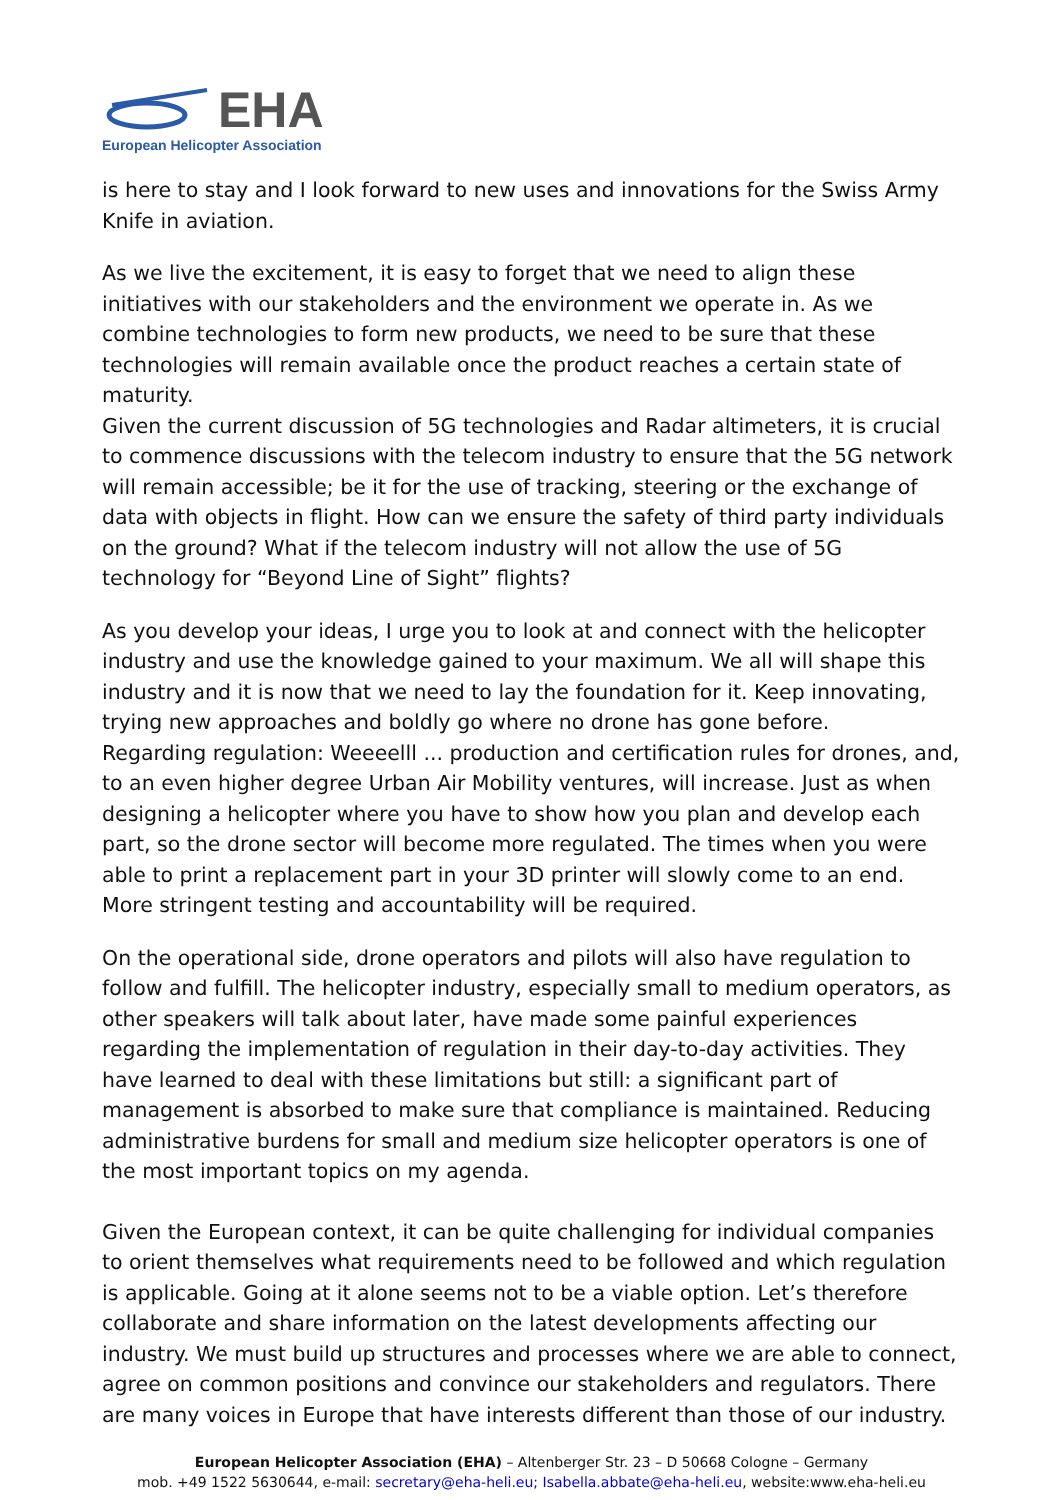EHA
European Helicopter Association
is here to stay and I look forward to new uses and innovations for the Swiss Army Knife in aviation.
As we live the excitement, it is easy to forget that we need to align these initiatives with our stakeholders and the environment we operate in. As we combine technologies to form new products, we need to be sure that these technologies will remain available once the product reaches a certain state of maturity.
Given the current discussion of 5G technologies and Radar altimeters, it is crucial to commence discussions with the telecom industry to ensure that the 5G network will remain accessible; be it for the use of tracking, steering or the exchange of data with objects in flight. How can we ensure the safety of third party individuals on the ground? What if the telecom industry will not allow the use of 5G technology for “Beyond Line of Sight” flights?
As you develop your ideas, I urge you to look at and connect with the helicopter industry and use the knowledge gained to your maximum. We all will shape this industry and it is now that we need to lay the foundation for it. Keep innovating, trying new approaches and boldly go where no drone has gone before.
Regarding regulation: Weeeelll ... production and certification rules for drones, and, to an even higher degree Urban Air Mobility ventures, will increase. Just as when designing a helicopter where you have to show how you plan and develop each part, so the drone sector will become more regulated. The times when you were able to print a replacement part in your 3D printer will slowly come to an end. More stringent testing and accountability will be required.
On the operational side, drone operators and pilots will also have regulation to follow and fulfill. The helicopter industry, especially small to medium operators, as other speakers will talk about later, have made some painful experiences regarding the implementation of regulation in their day-to-day activities. They have learned to deal with these limitations but still: a significant part of management is absorbed to make sure that compliance is maintained. Reducing administrative burdens for small and medium size helicopter operators is one of the most important topics on my agenda.
Given the European context, it can be quite challenging for individual companies to orient themselves what requirements need to be followed and which regulation is applicable. Going at it alone seems not to be a viable option. Let’s therefore collaborate and share information on the latest developments affecting our industry. We must build up structures and processes where we are able to connect, agree on common positions and convince our stakeholders and regulators. There are many voices in Europe that have interests different than those of our industry.
European Helicopter Association (EHA) – Altenberger Str. 23 – D 50668 Cologne – Germany
mob. +49 1522 5630644, e-mail: secretary@eha-heli.eu; Isabella.abbate@eha-heli.eu, website:www.eha-heli.eu